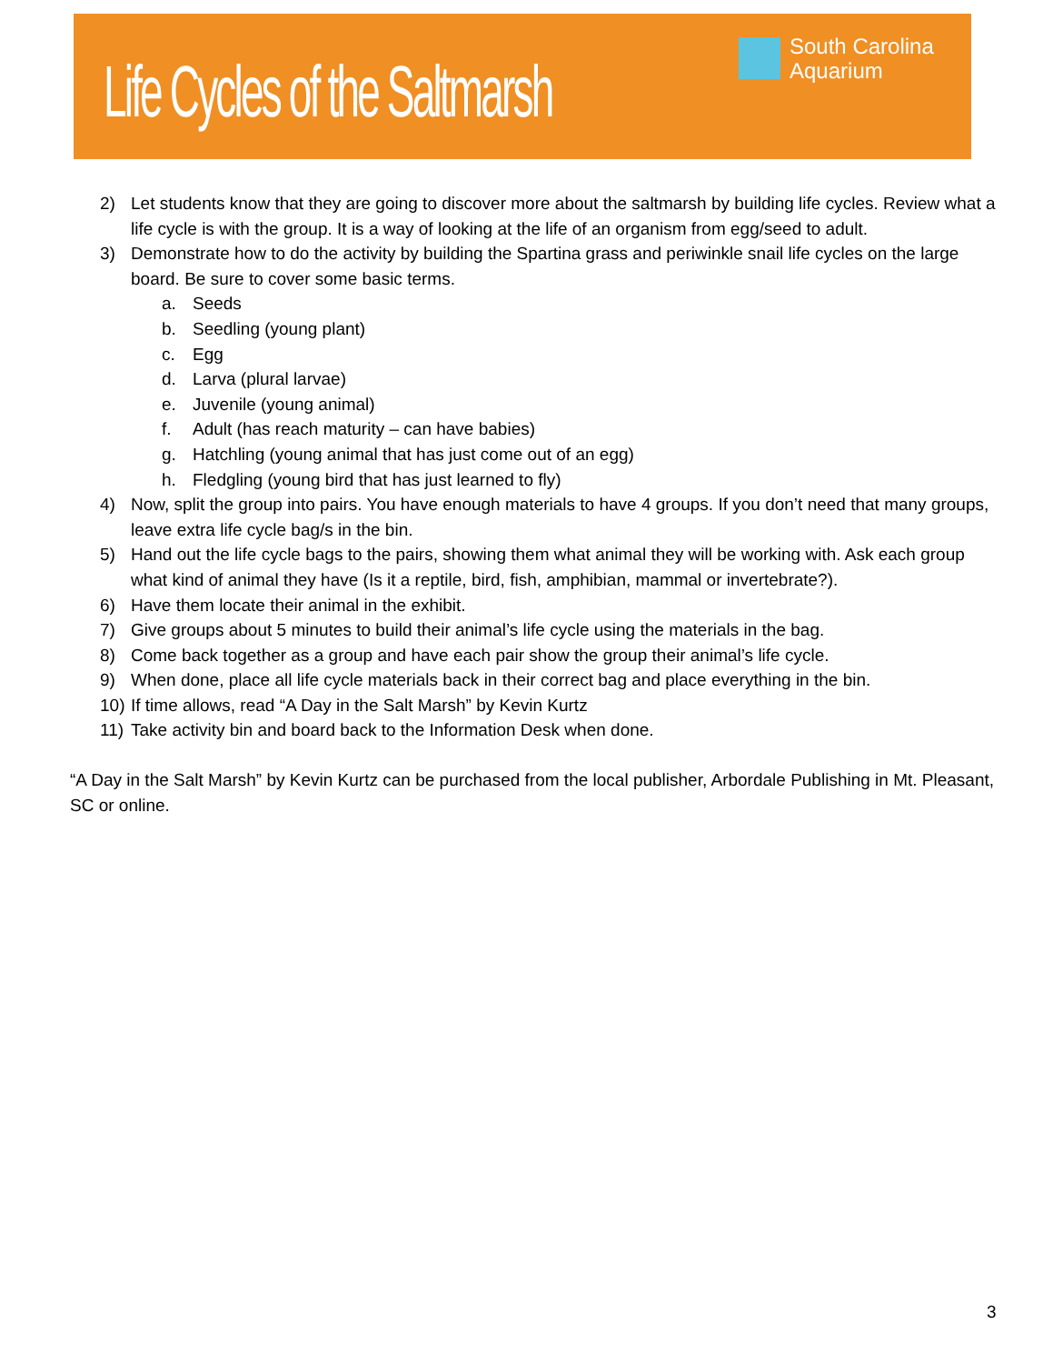Life Cycles of the Saltmarsh
South Carolina
Aquarium
2) Let students know that they are going to discover more about the saltmarsh by building life cycles. Review what a life cycle is with the group. It is a way of looking at the life of an organism from egg/seed to adult.
3) Demonstrate how to do the activity by building the Spartina grass and periwinkle snail life cycles on the large board. Be sure to cover some basic terms.
a. Seeds
b. Seedling (young plant)
c. Egg
d. Larva (plural larvae)
e. Juvenile (young animal)
f. Adult (has reach maturity – can have babies)
g. Hatchling (young animal that has just come out of an egg)
h. Fledgling (young bird that has just learned to fly)
4) Now, split the group into pairs. You have enough materials to have 4 groups. If you don’t need that many groups, leave extra life cycle bag/s in the bin.
5) Hand out the life cycle bags to the pairs, showing them what animal they will be working with. Ask each group what kind of animal they have (Is it a reptile, bird, fish, amphibian, mammal or invertebrate?).
6) Have them locate their animal in the exhibit.
7) Give groups about 5 minutes to build their animal’s life cycle using the materials in the bag.
8) Come back together as a group and have each pair show the group their animal’s life cycle.
9) When done, place all life cycle materials back in their correct bag and place everything in the bin.
10) If time allows, read “A Day in the Salt Marsh” by Kevin Kurtz
11) Take activity bin and board back to the Information Desk when done.
“A Day in the Salt Marsh” by Kevin Kurtz can be purchased from the local publisher, Arbordale Publishing in Mt. Pleasant, SC or online.
3